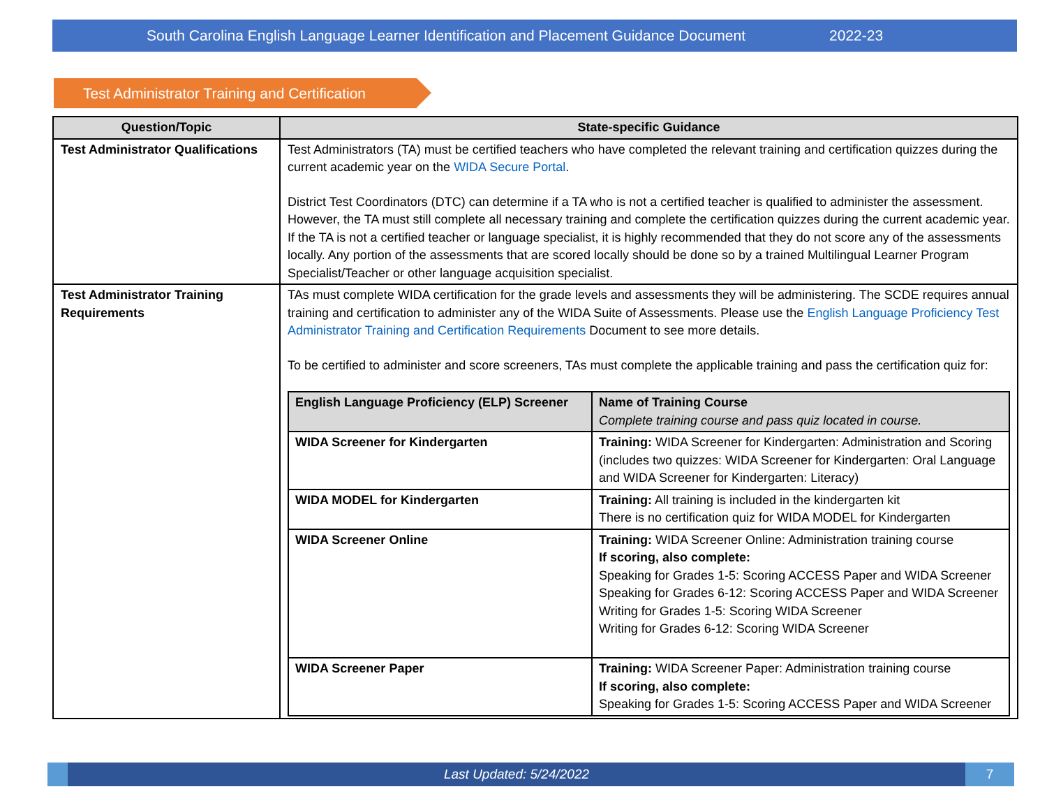South Carolina English Language Learner Identification and Placement Guidance Document 2022-23
Test Administrator Training and Certification
| Question/Topic | State-specific Guidance |
| --- | --- |
| Test Administrator Qualifications | Test Administrators (TA) must be certified teachers who have completed the relevant training and certification quizzes during the current academic year on the WIDA Secure Portal . District Test Coordinators (DTC) can determine if a TA who is not a certified teacher is qualified to administer the assessment. However, the TA must still complete all necessary training and complete the certification quizzes during the current academic year. If the TA is not a certified teacher or language specialist, it is highly recommended that they do not score any of the assessments locally. Any portion of the assessments that are scored locally should be done so by a trained Multilingual Learner Program Specialist/Teacher or other language acquisition specialist. |
| Test Administrator Training Requirements | TAs must complete WIDA certification for the grade levels and assessments they will be administering. The SCDE requires annual training and certification to administer any of the WIDA Suite of Assessments. Please use the English Language Proficiency Test Administrator Training and Certification Requirements Document to see more details. To be certified to administer and score screeners, TAs must complete the applicable training and pass the certification quiz for: / English Language Proficiency (ELP) Screener / Name of Training Course Complete training course and pass quiz located in course. / / --- / --- / / WIDA Screener for Kindergarten / Training: WIDA Screener for Kindergarten: Administration and Scoring (includes two quizzes: WIDA Screener for Kindergarten: Oral Language and WIDA Screener for Kindergarten: Literacy) / / WIDA MODEL for Kindergarten / Training: All training is included in the kindergarten kit There is no certification quiz for WIDA MODEL for Kindergarten / / WIDA Screener Online / Training: WIDA Screener Online: Administration training course If scoring, also complete: Speaking for Grades 1-5: Scoring ACCESS Paper and WIDA Screener Speaking for Grades 6-12: Scoring ACCESS Paper and WIDA Screener Writing for Grades 1-5: Scoring WIDA Screener Writing for Grades 6-12: Scoring WIDA Screener / / WIDA Screener Paper / Training: WIDA Screener Paper: Administration training course If scoring, also complete: Speaking for Grades 1-5: Scoring ACCESS Paper and WIDA Screener / |
Last Updated: 5/24/2022
7